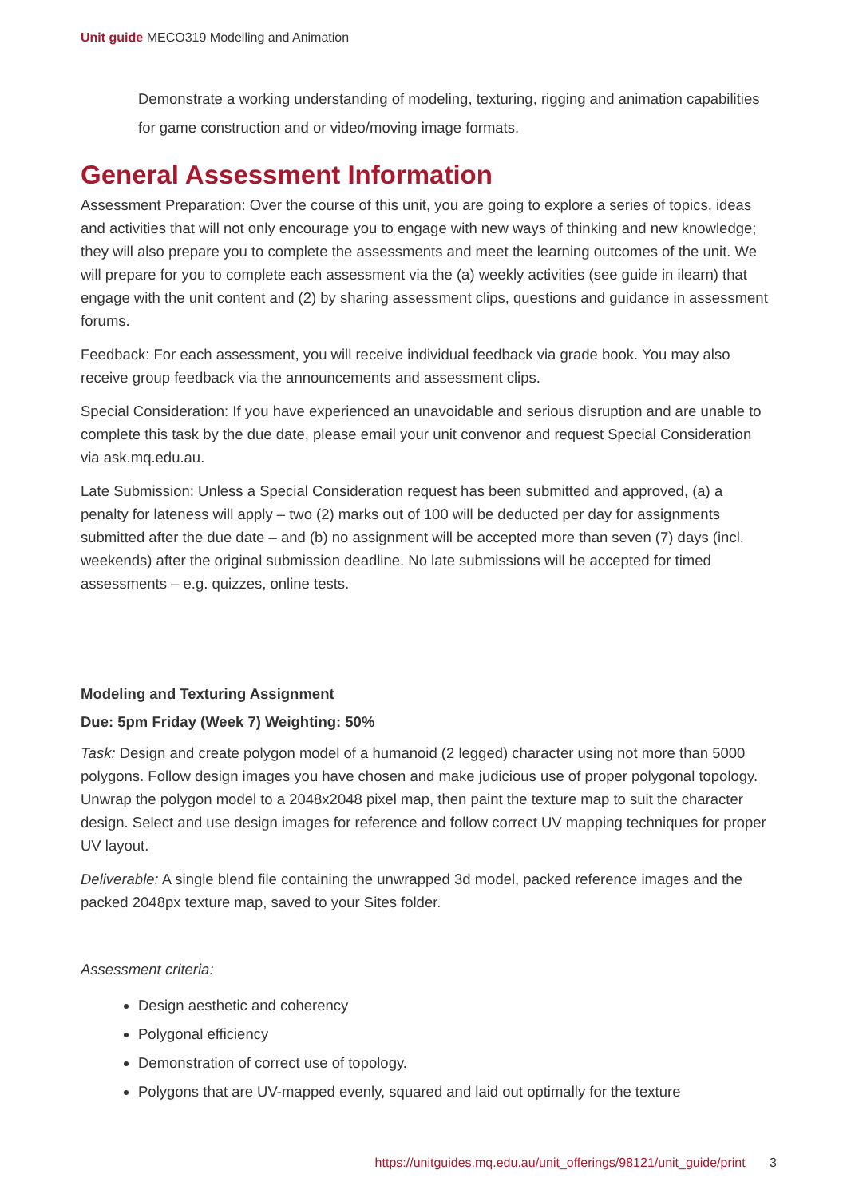Unit guide MECO319 Modelling and Animation
Demonstrate a working understanding of modeling, texturing, rigging and animation capabilities for game construction and or video/moving image formats.
General Assessment Information
Assessment Preparation: Over the course of this unit, you are going to explore a series of topics, ideas and activities that will not only encourage you to engage with new ways of thinking and new knowledge; they will also prepare you to complete the assessments and meet the learning outcomes of the unit. We will prepare for you to complete each assessment via the (a) weekly activities (see guide in ilearn) that engage with the unit content and (2) by sharing assessment clips, questions and guidance in assessment forums.
Feedback: For each assessment, you will receive individual feedback via grade book. You may also receive group feedback via the announcements and assessment clips.
Special Consideration: If you have experienced an unavoidable and serious disruption and are unable to complete this task by the due date, please email your unit convenor and request Special Consideration via ask.mq.edu.au.
Late Submission: Unless a Special Consideration request has been submitted and approved, (a) a penalty for lateness will apply – two (2) marks out of 100 will be deducted per day for assignments submitted after the due date – and (b) no assignment will be accepted more than seven (7) days (incl. weekends) after the original submission deadline. No late submissions will be accepted for timed assessments – e.g. quizzes, online tests.
Modeling and Texturing Assignment
Due: 5pm Friday (Week 7) Weighting: 50%
Task: Design and create polygon model of a humanoid (2 legged) character using not more than 5000 polygons. Follow design images you have chosen and make judicious use of proper polygonal topology. Unwrap the polygon model to a 2048x2048 pixel map, then paint the texture map to suit the character design. Select and use design images for reference and follow correct UV mapping techniques for proper UV layout.
Deliverable: A single blend file containing the unwrapped 3d model, packed reference images and the packed 2048px texture map, saved to your Sites folder.
Assessment criteria:
Design aesthetic and coherency
Polygonal efficiency
Demonstration of correct use of topology.
Polygons that are UV-mapped evenly, squared and laid out optimally for the texture
https://unitguides.mq.edu.au/unit_offerings/98121/unit_guide/print 3